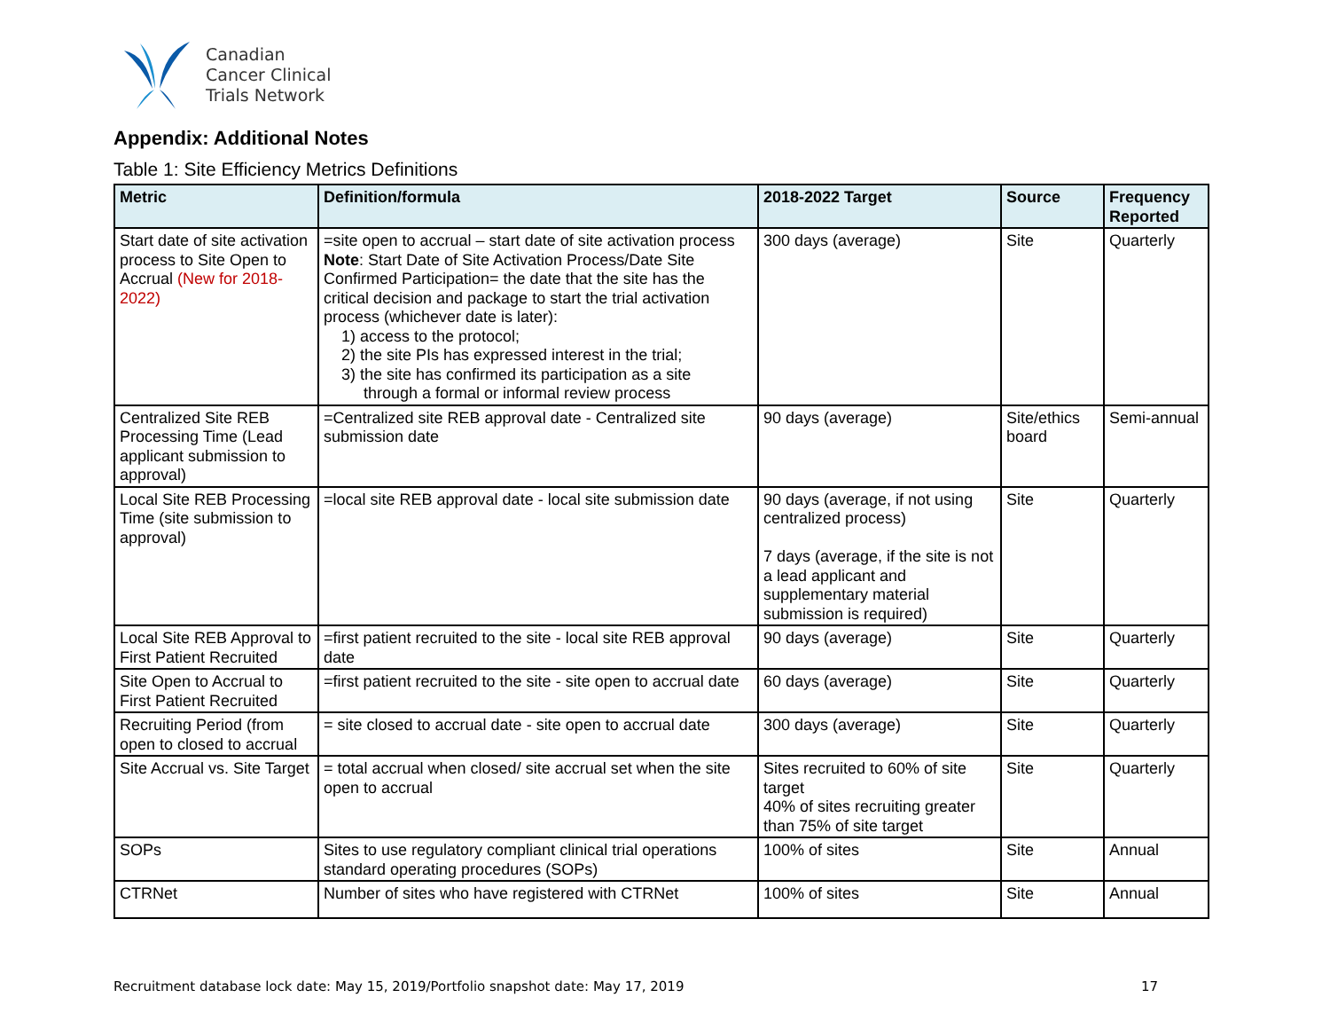Canadian
Cancer Clinical
Trials Network
Appendix: Additional Notes
Table 1: Site Efficiency Metrics Definitions
| Metric | Definition/formula | 2018-2022 Target | Source | Frequency Reported |
| --- | --- | --- | --- | --- |
| Start date of site activation process to Site Open to Accrual (New for 2018-2022) | =site open to accrual – start date of site activation process Note : Start Date of Site Activation Process/Date Site Confirmed Participation= the date that the site has the critical decision and package to start the trial activation process (whichever date is later): 1) access to the protocol; 2) the site PIs has expressed interest in the trial; 3) the site has confirmed its participation as a site through a formal or informal review process | 300 days (average) | Site | Quarterly |
| Centralized Site REB Processing Time (Lead applicant submission to approval) | =Centralized site REB approval date - Centralized site submission date | 90 days (average) | Site/ethics board | Semi-annual |
| Local Site REB Processing Time (site submission to approval) | =local site REB approval date - local site submission date | 90 days (average, if not using centralized process) 7 days (average, if the site is not a lead applicant and supplementary material submission is required) | Site | Quarterly |
| Local Site REB Approval to First Patient Recruited | =first patient recruited to the site - local site REB approval date | 90 days (average) | Site | Quarterly |
| Site Open to Accrual to First Patient Recruited | =first patient recruited to the site - site open to accrual date | 60 days (average) | Site | Quarterly |
| Recruiting Period (from open to closed to accrual | = site closed to accrual date - site open to accrual date | 300 days (average) | Site | Quarterly |
| Site Accrual vs. Site Target | = total accrual when closed/ site accrual set when the site open to accrual | Sites recruited to 60% of site target 40% of sites recruiting greater than 75% of site target | Site | Quarterly |
| SOPs | Sites to use regulatory compliant clinical trial operations standard operating procedures (SOPs) | 100% of sites | Site | Annual |
| CTRNet | Number of sites who have registered with CTRNet | 100% of sites | Site | Annual |
Recruitment database lock date: May 15, 2019/Portfolio snapshot date: May 17, 2019 17